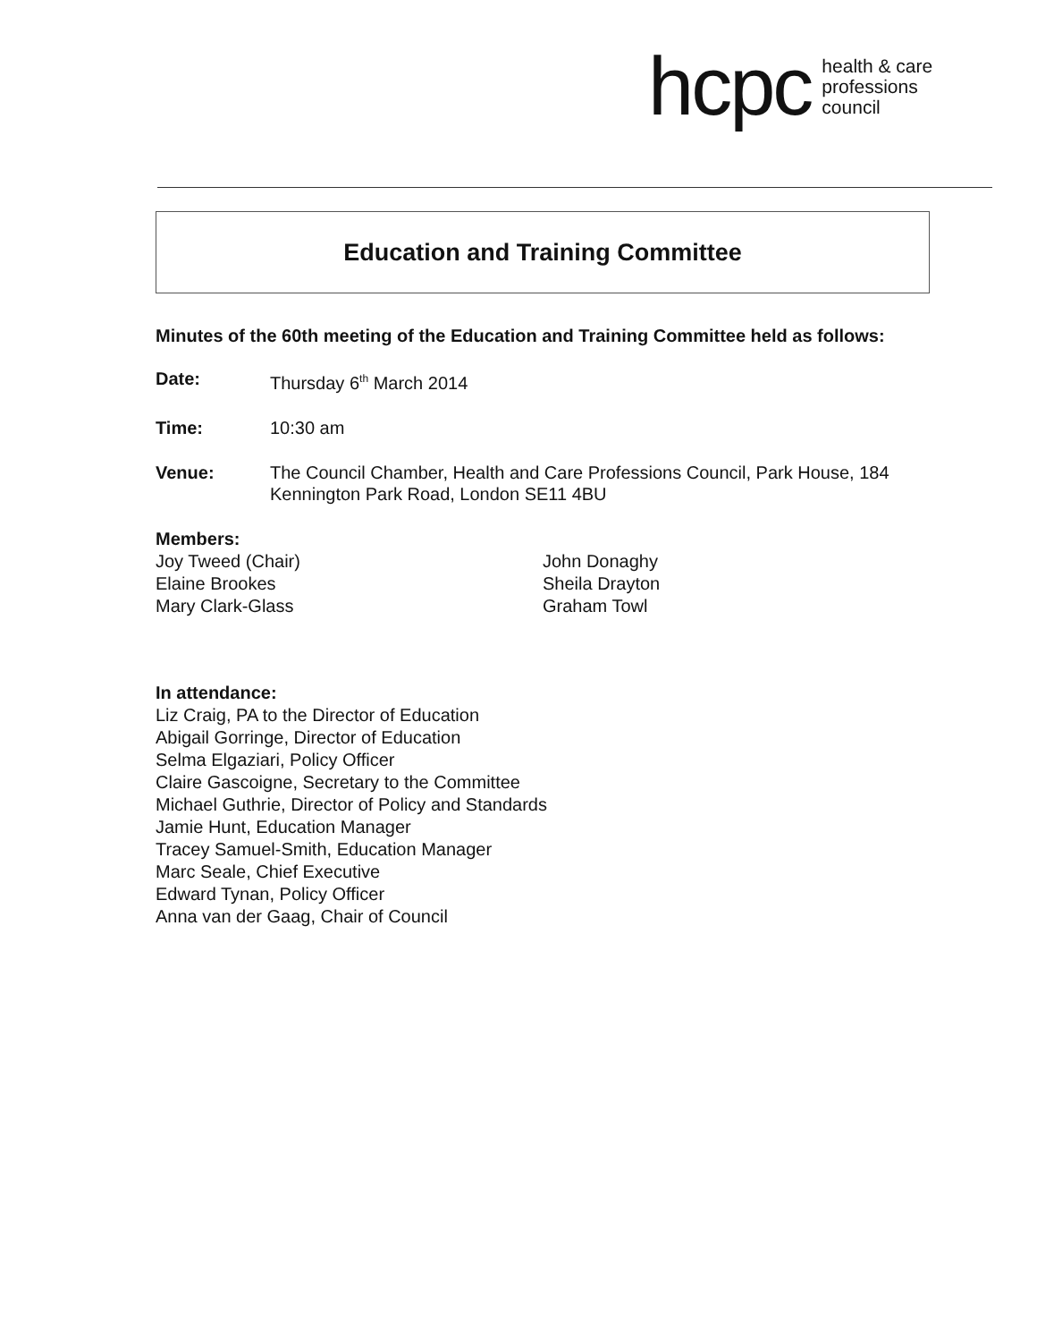hcpc health & care
professions
council
Education and Training Committee
Minutes of the 60th meeting of the Education and Training Committee held as follows:
Date: Thursday 6<sup>th</sup> March 2014
Time: 10:30 am
Venue: The Council Chamber, Health and Care Professions Council, Park House, 184 Kennington Park Road, London SE11 4BU
Members:
Joy Tweed (Chair)
Elaine Brookes
Mary Clark-Glass
John Donaghy
Sheila Drayton
Graham Towl
In attendance:
Liz Craig, PA to the Director of Education
Abigail Gorringe, Director of Education
Selma Elgaziari, Policy Officer
Claire Gascoigne, Secretary to the Committee
Michael Guthrie, Director of Policy and Standards
Jamie Hunt, Education Manager
Tracey Samuel-Smith, Education Manager
Marc Seale, Chief Executive
Edward Tynan, Policy Officer
Anna van der Gaag, Chair of Council